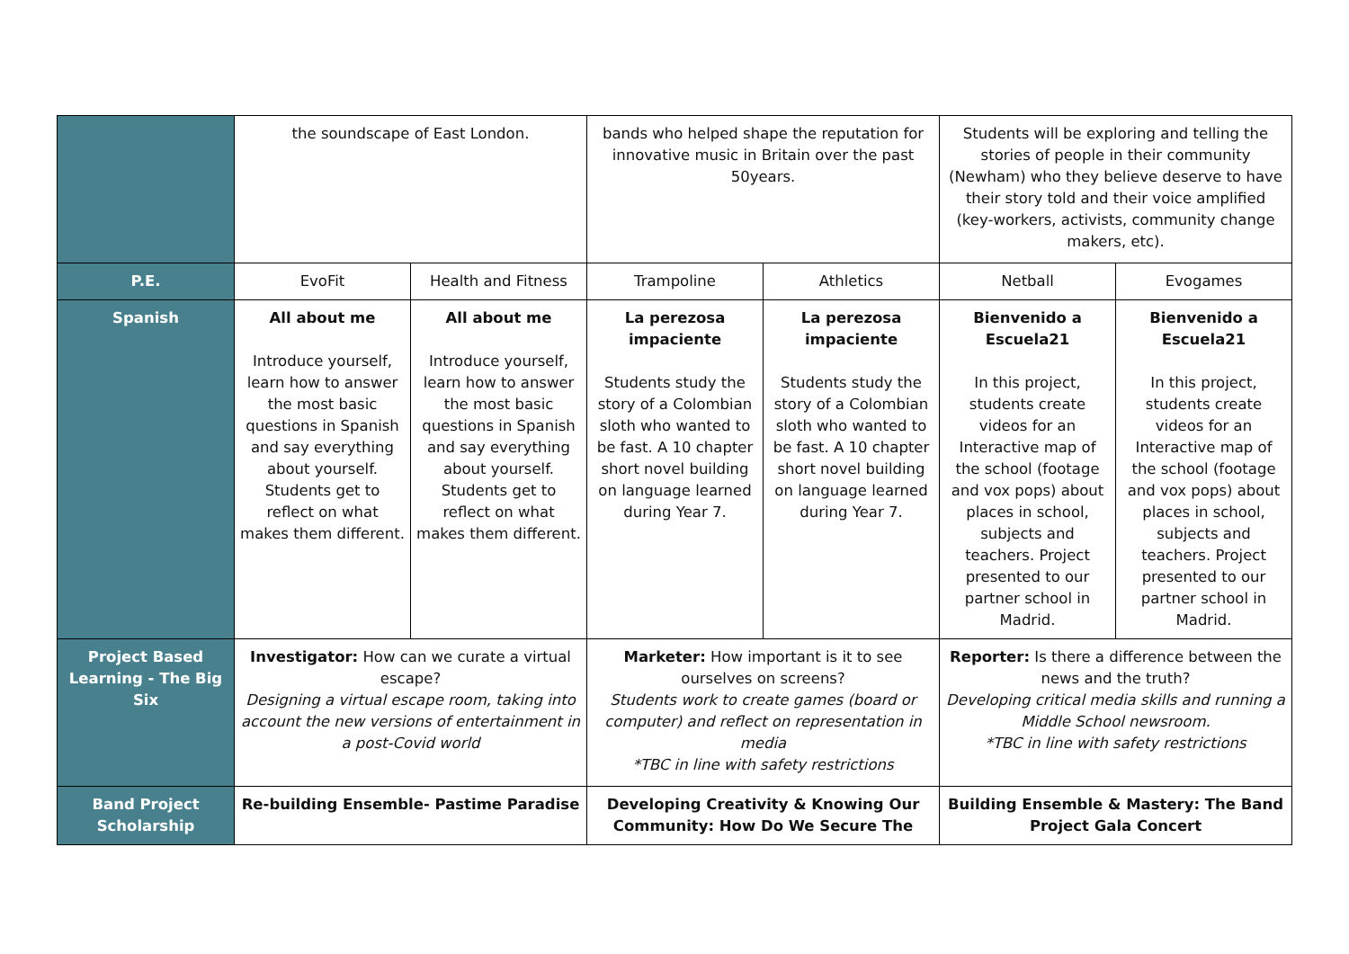| | the soundscape of East London. | | bands who helped shape the reputation for innovative music in Britain over the past 50years. | | Students will be exploring and telling the stories of people in their community (Newham) who they believe deserve to have their story told and their voice amplified (key-workers, activists, community change makers, etc). | |
| P.E. | EvoFit | Health and Fitness | Trampoline | Athletics | Netball | Evogames |
| Spanish | All about me Introduce yourself, learn how to answer the most basic questions in Spanish and say everything about yourself. Students get to reflect on what makes them different. | All about me Introduce yourself, learn how to answer the most basic questions in Spanish and say everything about yourself. Students get to reflect on what makes them different. | La perezosa impaciente Students study the story of a Colombian sloth who wanted to be fast. A 10 chapter short novel building on language learned during Year 7. | La perezosa impaciente Students study the story of a Colombian sloth who wanted to be fast. A 10 chapter short novel building on language learned during Year 7. | Bienvenido a Escuela21 In this project, students create videos for an Interactive map of the school (footage and vox pops) about places in school, subjects and teachers. Project presented to our partner school in Madrid. | Bienvenido a Escuela21 In this project, students create videos for an Interactive map of the school (footage and vox pops) about places in school, subjects and teachers. Project presented to our partner school in Madrid. |
| Project Based Learning - The Big Six | Investigator: How can we curate a virtual escape? Designing a virtual escape room, taking into account the new versions of entertainment in a post-Covid world | | Marketer: How important is it to see ourselves on screens? Students work to create games (board or computer) and reflect on representation in media *TBC in line with safety restrictions | | Reporter: Is there a difference between the news and the truth? Developing critical media skills and running a Middle School newsroom. *TBC in line with safety restrictions | |
| Band Project Scholarship | Re-building Ensemble- Pastime Paradise | | Developing Creativity & Knowing Our Community: How Do We Secure The | | Building Ensemble & Mastery: The Band Project Gala Concert | |